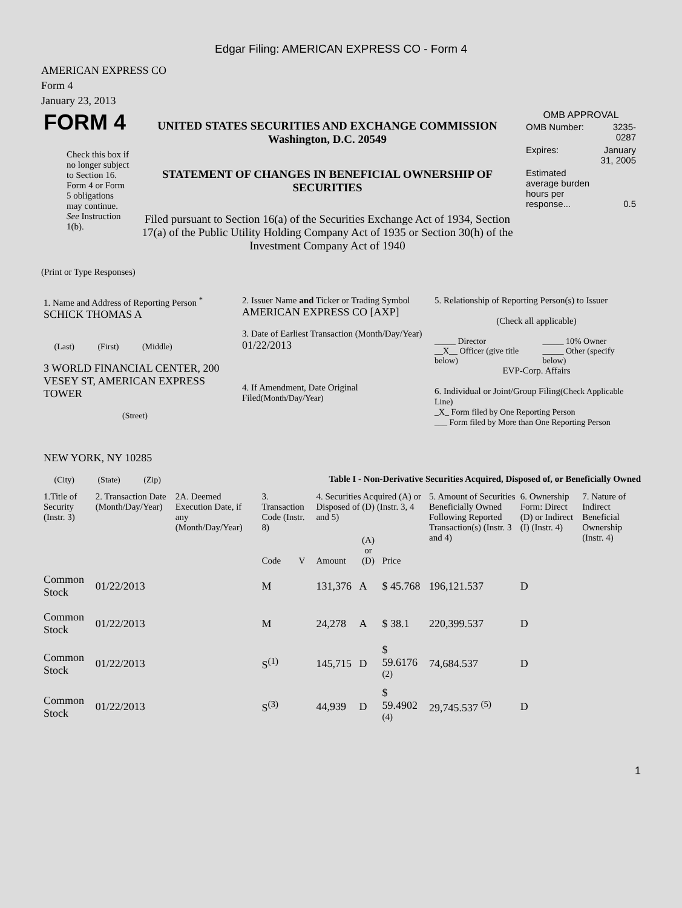Edgar Filing: AMERICAN EXPRESS CO - Form 4
AMERICAN EXPRESS CO
Form 4
January 23, 2013
| FORM 4 Check this box if no longer subject to Section 16. Form 4 or Form 5 obligations may continue. See Instruction 1(b). | UNITED STATES SECURITIES AND EXCHANGE COMMISSION Washington, D.C. 20549 STATEMENT OF CHANGES IN BENEFICIAL OWNERSHIP OF SECURITIES Filed pursuant to Section 16(a) of the Securities Exchange Act of 1934, Section 17(a) of the Public Utility Holding Company Act of 1935 or Section 30(h) of the Investment Company Act of 1940 | OMB APPROVAL / OMB Number: / 3235-0287 / / Expires: / January 31, 2005 / / Estimated average burden hours per response... / 0.5 / |
(Print or Type Responses)
| 1. Name and Address of Reporting Person <sup>*</sup> SCHICK THOMAS A (Last) (First) (Middle) 3 WORLD FINANCIAL CENTER, 200 VESEY ST, AMERICAN EXPRESS TOWER (Street) NEW YORK, NY 10285 (City) (State) (Zip) | 2. Issuer Name and Ticker or Trading Symbol AMERICAN EXPRESS CO [AXP] 3. Date of Earliest Transaction (Month/Day/Year) 01/22/2013 4. If Amendment, Date Original Filed (Month/Day/Year) | 5. Relationship of Reporting Person(s) to Issuer (Check all applicable) / _____ Director __X__ Officer (give title below) / _____ 10% Owner _____ Other (specify below) / EVP-Corp. Affairs 6. Individual or Joint/Group Filing (Check Applicable Line) _X_ Form filed by One Reporting Person ___ Form filed by More than One Reporting Person |
Table I - Non-Derivative Securities Acquired, Disposed of, or Beneficially Owned
| 1.Title of Security (Instr. 3) | 2. Transaction Date (Month/Day/Year) | 2A. Deemed Execution Date, if any (Month/Day/Year) | 3. Transaction Code (Instr. 8) | | 4. Securities Acquired (A) or Disposed of (D) (Instr. 3, 4 and 5) | | | 5. Amount of Securities Beneficially Owned Following Reported Transaction(s) (Instr. 3 and 4) | 6. Ownership Form: Direct (D) or Indirect (I) (Instr. 4) | 7. Nature of Indirect Beneficial Ownership (Instr. 4) |
| | | | Code | V | Amount | (A) or (D) | Price | | | |
| Common Stock | 01/22/2013 | | M | | 131,376 | A | $ 45.768 | 196,121.537 | D | |
| Common Stock | 01/22/2013 | | M | | 24,278 | A | $ 38.1 | 220,399.537 | D | |
| Common Stock | 01/22/2013 | | S<sup>(1)</sup> | | 145,715 | D | $ 59.6176 <sup>(2)</sup> | 74,684.537 | D | |
| Common Stock | 01/22/2013 | | S<sup>(3)</sup> | | 44,939 | D | $ 59.4902 <sup>(4)</sup> | 29,745.537 <sup>(5)</sup> | D | |
1